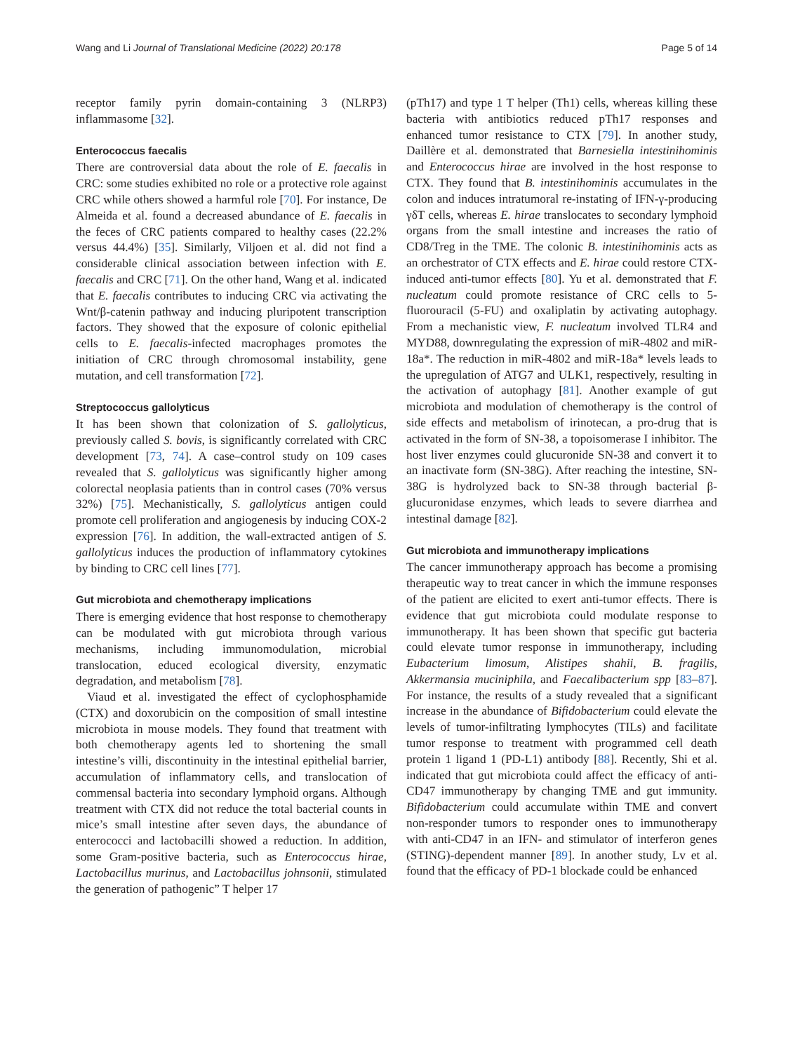Wang and Li Journal of Translational Medicine (2022) 20:178 Page 5 of 14
receptor family pyrin domain-containing 3 (NLRP3) inflammasome [32].
Enterococcus faecalis
There are controversial data about the role of E. faecalis in CRC: some studies exhibited no role or a protective role against CRC while others showed a harmful role [70]. For instance, De Almeida et al. found a decreased abundance of E. faecalis in the feces of CRC patients compared to healthy cases (22.2% versus 44.4%) [35]. Similarly, Viljoen et al. did not find a considerable clinical association between infection with E. faecalis and CRC [71]. On the other hand, Wang et al. indicated that E. faecalis contributes to inducing CRC via activating the Wnt/β-catenin pathway and inducing pluripotent transcription factors. They showed that the exposure of colonic epithelial cells to E. faecalis-infected macrophages promotes the initiation of CRC through chromosomal instability, gene mutation, and cell transformation [72].
Streptococcus gallolyticus
It has been shown that colonization of S. gallolyticus, previously called S. bovis, is significantly correlated with CRC development [73, 74]. A case–control study on 109 cases revealed that S. gallolyticus was significantly higher among colorectal neoplasia patients than in control cases (70% versus 32%) [75]. Mechanistically, S. gallolyticus antigen could promote cell proliferation and angiogenesis by inducing COX-2 expression [76]. In addition, the wall-extracted antigen of S. gallolyticus induces the production of inflammatory cytokines by binding to CRC cell lines [77].
Gut microbiota and chemotherapy implications
There is emerging evidence that host response to chemotherapy can be modulated with gut microbiota through various mechanisms, including immunomodulation, microbial translocation, educed ecological diversity, enzymatic degradation, and metabolism [78].
Viaud et al. investigated the effect of cyclophosphamide (CTX) and doxorubicin on the composition of small intestine microbiota in mouse models. They found that treatment with both chemotherapy agents led to shortening the small intestine’s villi, discontinuity in the intestinal epithelial barrier, accumulation of inflammatory cells, and translocation of commensal bacteria into secondary lymphoid organs. Although treatment with CTX did not reduce the total bacterial counts in mice’s small intestine after seven days, the abundance of enterococci and lactobacilli showed a reduction. In addition, some Gram-positive bacteria, such as Enterococcus hirae, Lactobacillus murinus, and Lactobacillus johnsonii, stimulated the generation of pathogenic” T helper 17
(pTh17) and type 1 T helper (Th1) cells, whereas killing these bacteria with antibiotics reduced pTh17 responses and enhanced tumor resistance to CTX [79]. In another study, Daillère et al. demonstrated that Barnesiella intestinihominis and Enterococcus hirae are involved in the host response to CTX. They found that B. intestinihominis accumulates in the colon and induces intratumoral re-instating of IFN-γ-producing γδT cells, whereas E. hirae translocates to secondary lymphoid organs from the small intestine and increases the ratio of CD8/Treg in the TME. The colonic B. intestinihominis acts as an orchestrator of CTX effects and E. hirae could restore CTX-induced anti-tumor effects [80]. Yu et al. demonstrated that F. nucleatum could promote resistance of CRC cells to 5-fluorouracil (5-FU) and oxaliplatin by activating autophagy. From a mechanistic view, F. nucleatum involved TLR4 and MYD88, downregulating the expression of miR-4802 and miR-18a*. The reduction in miR-4802 and miR-18a* levels leads to the upregulation of ATG7 and ULK1, respectively, resulting in the activation of autophagy [81]. Another example of gut microbiota and modulation of chemotherapy is the control of side effects and metabolism of irinotecan, a pro-drug that is activated in the form of SN-38, a topoisomerase I inhibitor. The host liver enzymes could glucuronide SN-38 and convert it to an inactivate form (SN-38G). After reaching the intestine, SN-38G is hydrolyzed back to SN-38 through bacterial β-glucuronidase enzymes, which leads to severe diarrhea and intestinal damage [82].
Gut microbiota and immunotherapy implications
The cancer immunotherapy approach has become a promising therapeutic way to treat cancer in which the immune responses of the patient are elicited to exert anti-tumor effects. There is evidence that gut microbiota could modulate response to immunotherapy. It has been shown that specific gut bacteria could elevate tumor response in immunotherapy, including Eubacterium limosum, Alistipes shahii, B. fragilis, Akkermansia muciniphila, and Faecalibacterium spp [83–87]. For instance, the results of a study revealed that a significant increase in the abundance of Bifidobacterium could elevate the levels of tumor-infiltrating lymphocytes (TILs) and facilitate tumor response to treatment with programmed cell death protein 1 ligand 1 (PD-L1) antibody [88]. Recently, Shi et al. indicated that gut microbiota could affect the efficacy of anti-CD47 immunotherapy by changing TME and gut immunity. Bifidobacterium could accumulate within TME and convert non-responder tumors to responder ones to immunotherapy with anti-CD47 in an IFN- and stimulator of interferon genes (STING)-dependent manner [89]. In another study, Lv et al. found that the efficacy of PD-1 blockade could be enhanced